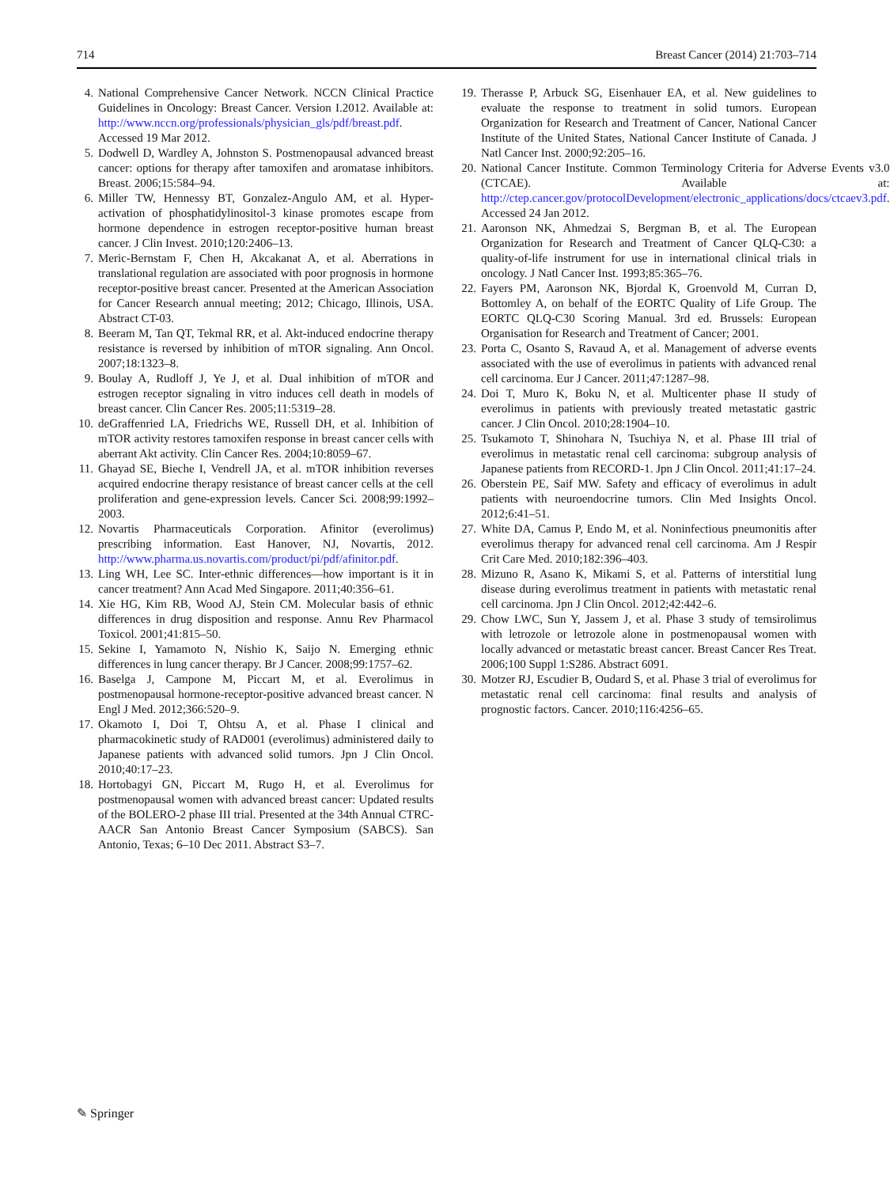714 Breast Cancer (2014) 21:703–714
4. National Comprehensive Cancer Network. NCCN Clinical Practice Guidelines in Oncology: Breast Cancer. Version I.2012. Available at: http://www.nccn.org/professionals/physician_gls/pdf/breast.pdf. Accessed 19 Mar 2012.
5. Dodwell D, Wardley A, Johnston S. Postmenopausal advanced breast cancer: options for therapy after tamoxifen and aromatase inhibitors. Breast. 2006;15:584–94.
6. Miller TW, Hennessy BT, Gonzalez-Angulo AM, et al. Hyper-activation of phosphatidylinositol-3 kinase promotes escape from hormone dependence in estrogen receptor-positive human breast cancer. J Clin Invest. 2010;120:2406–13.
7. Meric-Bernstam F, Chen H, Akcakanat A, et al. Aberrations in translational regulation are associated with poor prognosis in hormone receptor-positive breast cancer. Presented at the American Association for Cancer Research annual meeting; 2012; Chicago, Illinois, USA. Abstract CT-03.
8. Beeram M, Tan QT, Tekmal RR, et al. Akt-induced endocrine therapy resistance is reversed by inhibition of mTOR signaling. Ann Oncol. 2007;18:1323–8.
9. Boulay A, Rudloff J, Ye J, et al. Dual inhibition of mTOR and estrogen receptor signaling in vitro induces cell death in models of breast cancer. Clin Cancer Res. 2005;11:5319–28.
10. deGraffenried LA, Friedrichs WE, Russell DH, et al. Inhibition of mTOR activity restores tamoxifen response in breast cancer cells with aberrant Akt activity. Clin Cancer Res. 2004;10:8059–67.
11. Ghayad SE, Bieche I, Vendrell JA, et al. mTOR inhibition reverses acquired endocrine therapy resistance of breast cancer cells at the cell proliferation and gene-expression levels. Cancer Sci. 2008;99:1992–2003.
12. Novartis Pharmaceuticals Corporation. Afinitor (everolimus) prescribing information. East Hanover, NJ, Novartis, 2012. http://www.pharma.us.novartis.com/product/pi/pdf/afinitor.pdf.
13. Ling WH, Lee SC. Inter-ethnic differences—how important is it in cancer treatment? Ann Acad Med Singapore. 2011;40:356–61.
14. Xie HG, Kim RB, Wood AJ, Stein CM. Molecular basis of ethnic differences in drug disposition and response. Annu Rev Pharmacol Toxicol. 2001;41:815–50.
15. Sekine I, Yamamoto N, Nishio K, Saijo N. Emerging ethnic differences in lung cancer therapy. Br J Cancer. 2008;99:1757–62.
16. Baselga J, Campone M, Piccart M, et al. Everolimus in postmenopausal hormone-receptor-positive advanced breast cancer. N Engl J Med. 2012;366:520–9.
17. Okamoto I, Doi T, Ohtsu A, et al. Phase I clinical and pharmacokinetic study of RAD001 (everolimus) administered daily to Japanese patients with advanced solid tumors. Jpn J Clin Oncol. 2010;40:17–23.
18. Hortobagyi GN, Piccart M, Rugo H, et al. Everolimus for postmenopausal women with advanced breast cancer: Updated results of the BOLERO-2 phase III trial. Presented at the 34th Annual CTRC-AACR San Antonio Breast Cancer Symposium (SABCS). San Antonio, Texas; 6–10 Dec 2011. Abstract S3–7.
19. Therasse P, Arbuck SG, Eisenhauer EA, et al. New guidelines to evaluate the response to treatment in solid tumors. European Organization for Research and Treatment of Cancer, National Cancer Institute of the United States, National Cancer Institute of Canada. J Natl Cancer Inst. 2000;92:205–16.
20. National Cancer Institute. Common Terminology Criteria for Adverse Events v3.0 (CTCAE). Available at: http://ctep.cancer.gov/protocolDevelopment/electronic_applications/docs/ctcaev3.pdf. Accessed 24 Jan 2012.
21. Aaronson NK, Ahmedzai S, Bergman B, et al. The European Organization for Research and Treatment of Cancer QLQ-C30: a quality-of-life instrument for use in international clinical trials in oncology. J Natl Cancer Inst. 1993;85:365–76.
22. Fayers PM, Aaronson NK, Bjordal K, Groenvold M, Curran D, Bottomley A, on behalf of the EORTC Quality of Life Group. The EORTC QLQ-C30 Scoring Manual. 3rd ed. Brussels: European Organisation for Research and Treatment of Cancer; 2001.
23. Porta C, Osanto S, Ravaud A, et al. Management of adverse events associated with the use of everolimus in patients with advanced renal cell carcinoma. Eur J Cancer. 2011;47:1287–98.
24. Doi T, Muro K, Boku N, et al. Multicenter phase II study of everolimus in patients with previously treated metastatic gastric cancer. J Clin Oncol. 2010;28:1904–10.
25. Tsukamoto T, Shinohara N, Tsuchiya N, et al. Phase III trial of everolimus in metastatic renal cell carcinoma: subgroup analysis of Japanese patients from RECORD-1. Jpn J Clin Oncol. 2011;41:17–24.
26. Oberstein PE, Saif MW. Safety and efficacy of everolimus in adult patients with neuroendocrine tumors. Clin Med Insights Oncol. 2012;6:41–51.
27. White DA, Camus P, Endo M, et al. Noninfectious pneumonitis after everolimus therapy for advanced renal cell carcinoma. Am J Respir Crit Care Med. 2010;182:396–403.
28. Mizuno R, Asano K, Mikami S, et al. Patterns of interstitial lung disease during everolimus treatment in patients with metastatic renal cell carcinoma. Jpn J Clin Oncol. 2012;42:442–6.
29. Chow LWC, Sun Y, Jassem J, et al. Phase 3 study of temsirolimus with letrozole or letrozole alone in postmenopausal women with locally advanced or metastatic breast cancer. Breast Cancer Res Treat. 2006;100 Suppl 1:S286. Abstract 6091.
30. Motzer RJ, Escudier B, Oudard S, et al. Phase 3 trial of everolimus for metastatic renal cell carcinoma: final results and analysis of prognostic factors. Cancer. 2010;116:4256–65.
✎ Springer